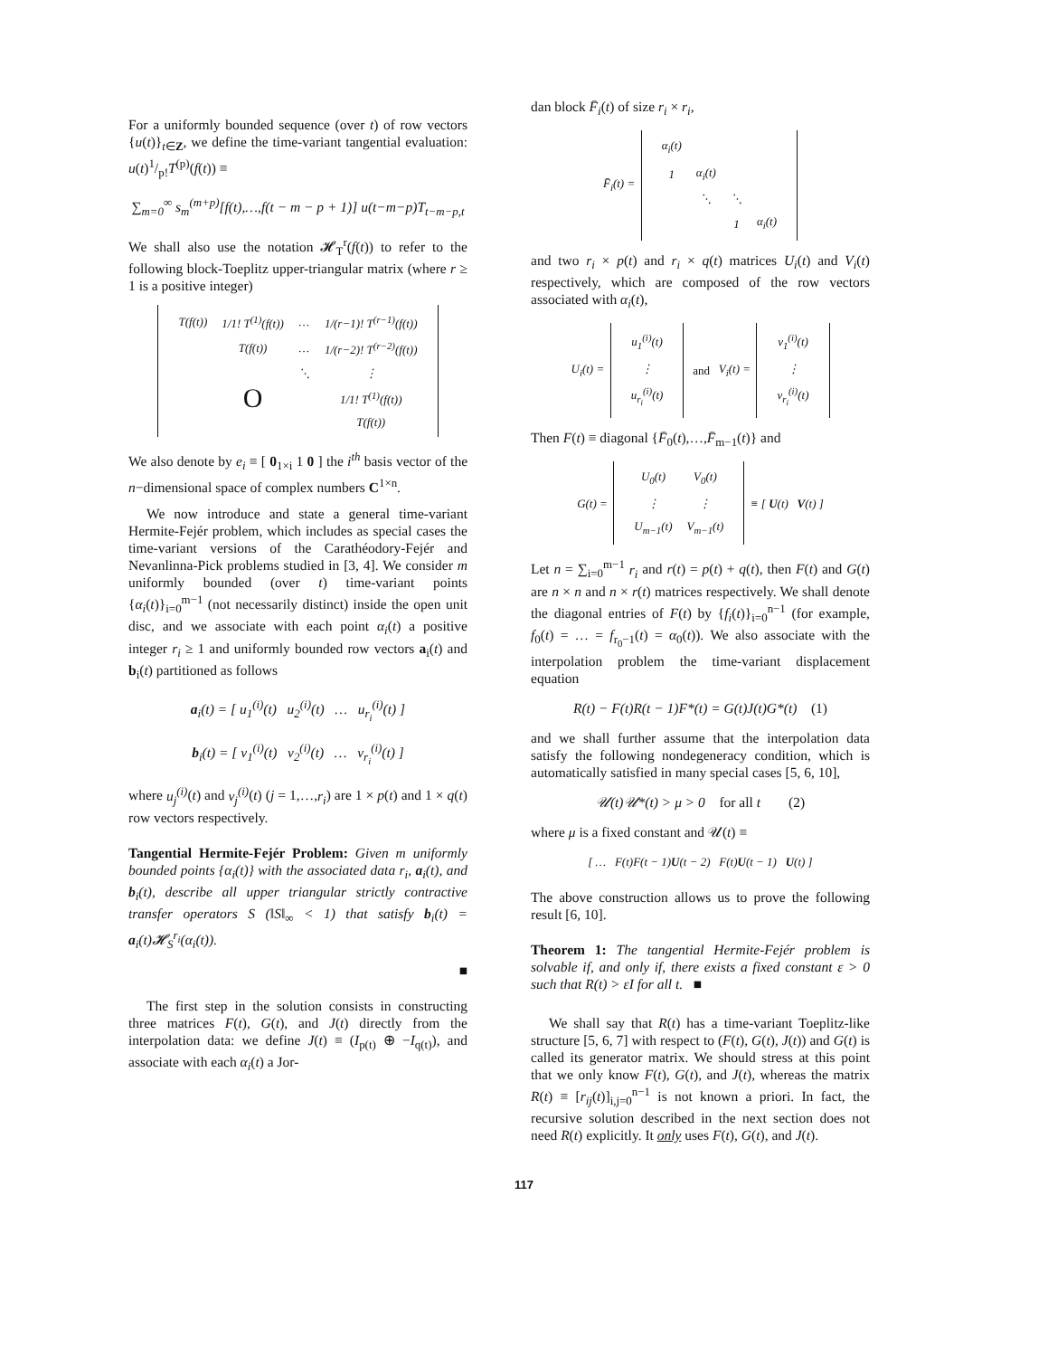For a uniformly bounded sequence (over t) of row vectors {u(t)}<sub>t∈Z</sub>, we define the time-variant tangential evaluation: u(t)1/p!T<sup>(p)</sup>(f(t)) ≡
∑<sub>m=0</sub><sup>∞</sup> s<sub>m</sub><sup>(m+p)</sup>[f(t),…,f(t − m − p + 1)] u(t−m−p)T<sub>t−m−p,t</sub>
We shall also use the notation 𝓗<sub>T</sub><sup>r</sup>(f(t)) to refer to the following block-Toeplitz upper-triangular matrix (where r ≥ 1 is a positive integer)
| T(f(t)) | 1/1! T<sup>(1)</sup>(f(t)) | … | 1/(r−1)! T<sup>(r−1)</sup>(f(t)) |
| | T(f(t)) | … | 1/(r−2)! T<sup>(r−2)</sup>(f(t)) |
| | | ⋱ | ⋮ |
| | O | | 1/1! T<sup>(1)</sup>(f(t)) |
| | | | T(f(t)) |
We also denote by e<sub>i</sub> ≡ [ 0<sub>1×i</sub> 1 0 ] the i<sup>th</sup> basis vector of the n−dimensional space of complex numbers C<sup>1×n</sup>.
We now introduce and state a general time-variant Hermite-Fejér problem, which includes as special cases the time-variant versions of the Carathéodory-Fejér and Nevanlinna-Pick problems studied in [3, 4]. We consider m uniformly bounded (over t) time-variant points {α<sub>i</sub>(t)}<sub>i=0</sub><sup>m−1</sup> (not necessarily distinct) inside the open unit disc, and we associate with each point α<sub>i</sub>(t) a positive integer r<sub>i</sub> ≥ 1 and uniformly bounded row vectors a<sub>i</sub>(t) and b<sub>i</sub>(t) partitioned as follows
a<sub>i</sub>(t) = [ u<sub>1</sub><sup>(i)</sup>(t) u<sub>2</sub><sup>(i)</sup>(t) … u<sub>r<sub>i</sub></sub><sup>(i)</sup>(t) ]
b<sub>i</sub>(t) = [ v<sub>1</sub><sup>(i)</sup>(t) v<sub>2</sub><sup>(i)</sup>(t) … v<sub>r<sub>i</sub></sub><sup>(i)</sup>(t) ]
where u<sub>j</sub><sup>(i)</sup>(t) and v<sub>j</sub><sup>(i)</sup>(t) (j = 1,…,r<sub>i</sub>) are 1 × p(t) and 1 × q(t) row vectors respectively.
Tangential Hermite-Fejér Problem: Given m uniformly bounded points {α<sub>i</sub>(t)} with the associated data r<sub>i</sub>, a<sub>i</sub>(t), and b<sub>i</sub>(t), describe all upper triangular strictly contractive transfer operators S (‖S‖<sub>∞</sub> < 1) that satisfy b<sub>i</sub>(t) = a<sub>i</sub>(t)𝓗<sub>S</sub><sup>r<sub>i</sub></sup>(α<sub>i</sub>(t)).
■
The first step in the solution consists in constructing three matrices F(t), G(t), and J(t) directly from the interpolation data: we define J(t) ≡ (I<sub>p(t)</sub> ⊕ −I<sub>q(t)</sub>), and associate with each α<sub>i</sub>(t) a Jor-
dan block F̄<sub>i</sub>(t) of size r<sub>i</sub> × r<sub>i</sub>,
F̄<sub>i</sub>(t) =
| α<sub>i</sub>(t) | | | |
| 1 | α<sub>i</sub>(t) | | |
| | ⋱ | ⋱ | |
| | | 1 | α<sub>i</sub>(t) |
and two r<sub>i</sub> × p(t) and r<sub>i</sub> × q(t) matrices U<sub>i</sub>(t) and V<sub>i</sub>(t) respectively, which are composed of the row vectors associated with α<sub>i</sub>(t),
U<sub>i</sub>(t) =
| u<sub>1</sub><sup>(i)</sup>(t) |
| ⋮ |
| u<sub>r<sub>i</sub></sub><sup>(i)</sup>(t) |
and V<sub>i</sub>(t) =
| v<sub>1</sub><sup>(i)</sup>(t) |
| ⋮ |
| v<sub>r<sub>i</sub></sub><sup>(i)</sup>(t) |
Then F(t) ≡ diagonal {F̄<sub>0</sub>(t),…,F̄<sub>m−1</sub>(t)} and
G(t) =
| U<sub>0</sub>(t) | V<sub>0</sub>(t) |
| ⋮ | ⋮ |
| U<sub>m−1</sub>(t) | V<sub>m−1</sub>(t) |
≡ [ U(t) V(t) ]
Let n = ∑<sub>i=0</sub><sup>m−1</sup> r<sub>i</sub> and r(t) = p(t) + q(t), then F(t) and G(t) are n × n and n × r(t) matrices respectively. We shall denote the diagonal entries of F(t) by {f<sub>i</sub>(t)}<sub>i=0</sub><sup>n−1</sup> (for example, f<sub>0</sub>(t) = … = f<sub>r<sub>0</sub>−1</sub>(t) = α<sub>0</sub>(t)). We also associate with the interpolation problem the time-variant displacement equation
R(t) − F(t)R(t − 1)F*(t) = G(t)J(t)G*(t) (1)
and we shall further assume that the interpolation data satisfy the following nondegeneracy condition, which is automatically satisfied in many special cases [5, 6, 10],
𝒰(t)𝒰*(t) > μ > 0 for all t (2)
where μ is a fixed constant and 𝒰(t) ≡
[ … F(t)F(t − 1)U(t − 2) F(t)U(t − 1) U(t) ]
The above construction allows us to prove the following result [6, 10].
Theorem 1: The tangential Hermite-Fejér problem is solvable if, and only if, there exists a fixed constant ε > 0 such that R(t) > εI for all t. ■
We shall say that R(t) has a time-variant Toeplitz-like structure [5, 6, 7] with respect to (F(t), G(t), J(t)) and G(t) is called its generator matrix. We should stress at this point that we only know F(t), G(t), and J(t), whereas the matrix R(t) ≡ [r<sub>ij</sub>(t)]<sub>i,j=0</sub><sup>n−1</sup> is not known a priori. In fact, the recursive solution described in the next section does not need R(t) explicitly. It only uses F(t), G(t), and J(t).
117